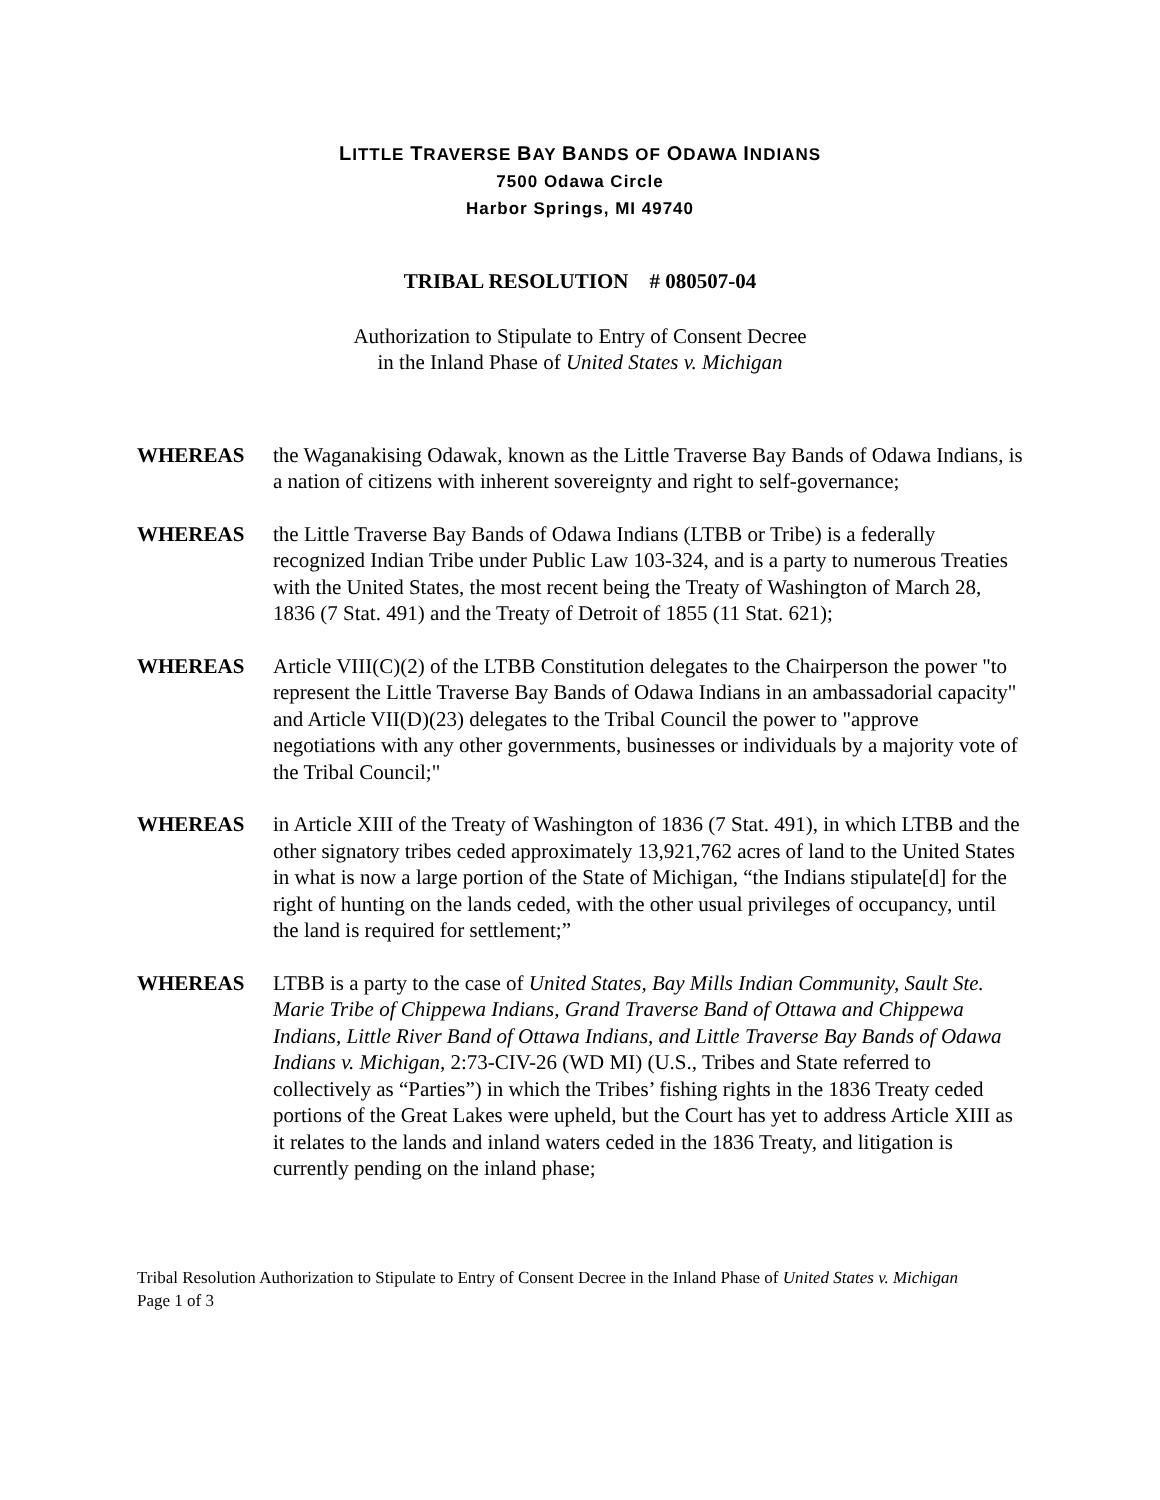LITTLE TRAVERSE BAY BANDS OF ODAWA INDIANS
7500 Odawa Circle
Harbor Springs, MI 49740
TRIBAL RESOLUTION # 080507-04
Authorization to Stipulate to Entry of Consent Decree
in the Inland Phase of United States v. Michigan
WHEREAS the Waganakising Odawak, known as the Little Traverse Bay Bands of Odawa Indians, is a nation of citizens with inherent sovereignty and right to self-governance;
WHEREAS the Little Traverse Bay Bands of Odawa Indians (LTBB or Tribe) is a federally recognized Indian Tribe under Public Law 103-324, and is a party to numerous Treaties with the United States, the most recent being the Treaty of Washington of March 28, 1836 (7 Stat. 491) and the Treaty of Detroit of 1855 (11 Stat. 621);
WHEREAS Article VIII(C)(2) of the LTBB Constitution delegates to the Chairperson the power "to represent the Little Traverse Bay Bands of Odawa Indians in an ambassadorial capacity" and Article VII(D)(23) delegates to the Tribal Council the power to "approve negotiations with any other governments, businesses or individuals by a majority vote of the Tribal Council;"
WHEREAS in Article XIII of the Treaty of Washington of 1836 (7 Stat. 491), in which LTBB and the other signatory tribes ceded approximately 13,921,762 acres of land to the United States in what is now a large portion of the State of Michigan, “the Indians stipulate[d] for the right of hunting on the lands ceded, with the other usual privileges of occupancy, until the land is required for settlement;”
WHEREAS LTBB is a party to the case of United States, Bay Mills Indian Community, Sault Ste. Marie Tribe of Chippewa Indians, Grand Traverse Band of Ottawa and Chippewa Indians, Little River Band of Ottawa Indians, and Little Traverse Bay Bands of Odawa Indians v. Michigan, 2:73-CIV-26 (WD MI) (U.S., Tribes and State referred to collectively as “Parties”) in which the Tribes’ fishing rights in the 1836 Treaty ceded portions of the Great Lakes were upheld, but the Court has yet to address Article XIII as it relates to the lands and inland waters ceded in the 1836 Treaty, and litigation is currently pending on the inland phase;
Tribal Resolution Authorization to Stipulate to Entry of Consent Decree in the Inland Phase of United States v. Michigan
Page 1 of 3